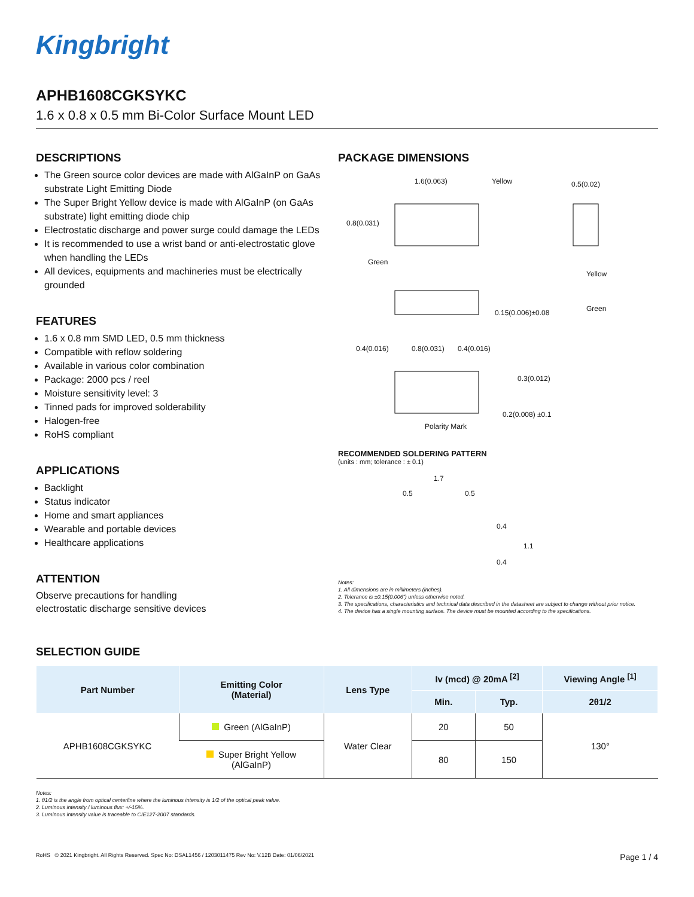Kingbright
APHB1608CGKSYKC
1.6 x 0.8 x 0.5 mm Bi-Color Surface Mount LED
DESCRIPTIONS
The Green source color devices are made with AlGaInP on GaAs substrate Light Emitting Diode
The Super Bright Yellow device is made with AlGaInP (on GaAs substrate) light emitting diode chip
Electrostatic discharge and power surge could damage the LEDs
It is recommended to use a wrist band or anti-electrostatic glove when handling the LEDs
All devices, equipments and machineries must be electrically grounded
FEATURES
1.6 x 0.8 mm SMD LED, 0.5 mm thickness
Compatible with reflow soldering
Available in various color combination
Package: 2000 pcs / reel
Moisture sensitivity level: 3
Tinned pads for improved solderability
Halogen-free
RoHS compliant
APPLICATIONS
Backlight
Status indicator
Home and smart appliances
Wearable and portable devices
Healthcare applications
ATTENTION
Observe precautions for handling
electrostatic discharge sensitive devices
PACKAGE DIMENSIONS
1.6(0.063) Yellow 0.5(0.02)
0.8(0.031)
Green
Yellow
0.15(0.006)±0.08 Green
0.4(0.016) 0.8(0.031) 0.4(0.016)
0.3(0.012)
0.2(0.008) ±0.1
Polarity Mark
RECOMMENDED SOLDERING PATTERN
(units : mm; tolerance : ± 0.1)
1.7
0.5 0.5
0.4
1.1
0.4
Notes:
1. All dimensions are in millimeters (inches).
2. Tolerance is ±0.15(0.006") unless otherwise noted.
3. The specifications, characteristics and technical data described in the datasheet are subject to change without prior notice.
4. The device has a single mounting surface. The device must be mounted according to the specifications.
SELECTION GUIDE
| Part Number | Emitting Color (Material) | Lens Type | Iv (mcd) @ 20mA <sup>[2]</sup> | | Viewing Angle <sup>[1]</sup> |
| --- | --- | --- | --- | --- | --- |
| | | | Min. | Typ. | 2θ1/2 |
| APHB1608CGKSYKC | Green (AlGaInP) | Water Clear | 20 | 50 | 130° |
| | Super Bright Yellow (AlGaInP) | | 80 | 150 | |
Notes:
1. θ1/2 is the angle from optical centerline where the luminous intensity is 1/2 of the optical peak value.
2. Luminous intensity / luminous flux: +/-15%.
3. Luminous intensity value is traceable to CIE127-2007 standards.
RoHS © 2021 Kingbright. All Rights Reserved. Spec No: DSAL1456 / 1203011475 Rev No: V.12B Date: 01/06/2021 Page 1 / 4